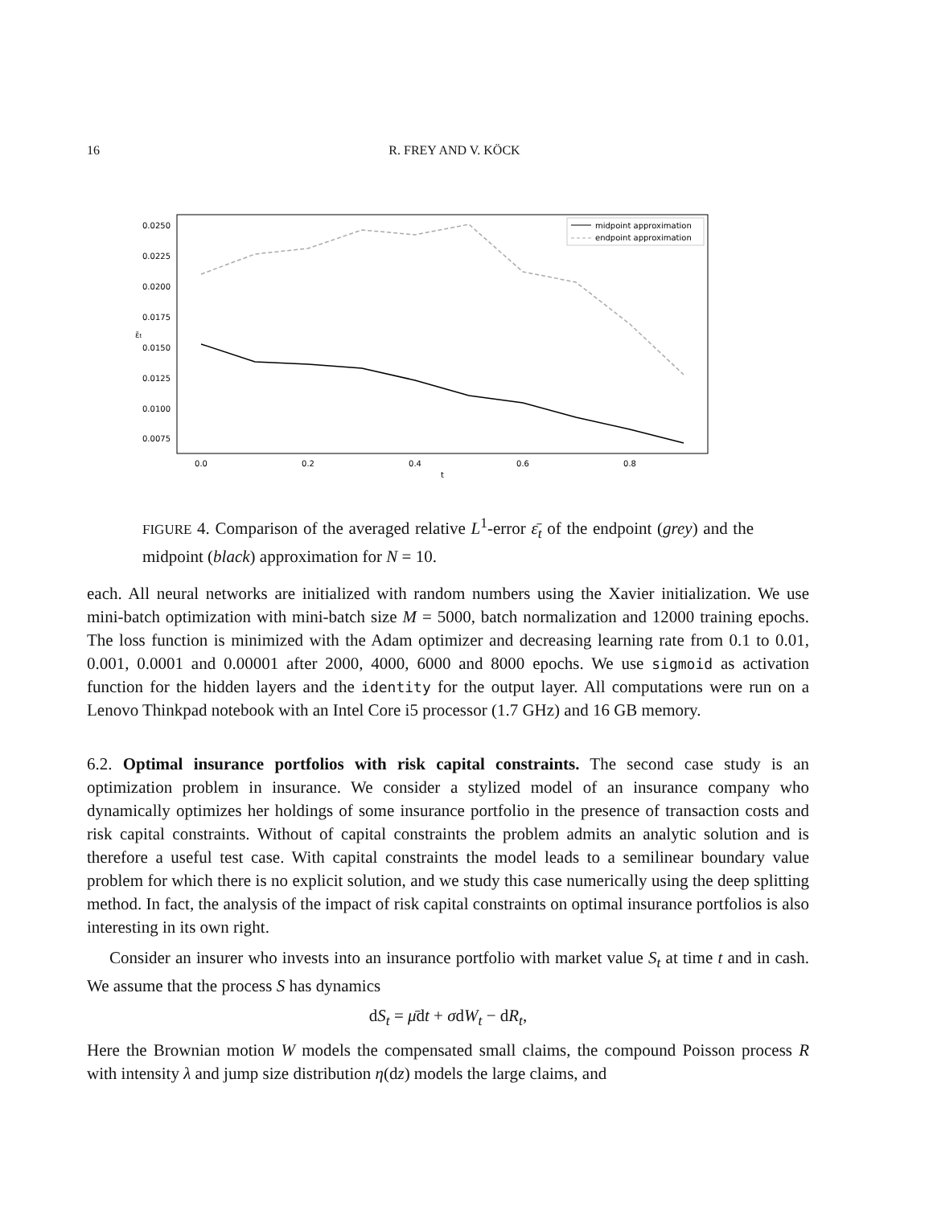16 R. FREY AND V. KÖCK
0.0250
0.0225
0.0200
0.0175
0.0150
0.0125
0.0100
0.0075
ε̄t
0.0
0.2
0.4
0.6
0.8
t
midpoint approximation
endpoint approximation
FIGURE 4. Comparison of the averaged relative L<sup>1</sup>-error ε̄<sub>t</sub> of the endpoint (grey) and the midpoint (black) approximation for N = 10.
each. All neural networks are initialized with random numbers using the Xavier initialization. We use mini-batch optimization with mini-batch size M = 5000, batch normalization and 12000 training epochs. The loss function is minimized with the Adam optimizer and decreasing learning rate from 0.1 to 0.01, 0.001, 0.0001 and 0.00001 after 2000, 4000, 6000 and 8000 epochs. We use sigmoid as activation function for the hidden layers and the identity for the output layer. All computations were run on a Lenovo Thinkpad notebook with an Intel Core i5 processor (1.7 GHz) and 16 GB memory.
6.2. Optimal insurance portfolios with risk capital constraints. The second case study is an optimization problem in insurance. We consider a stylized model of an insurance company who dynamically optimizes her holdings of some insurance portfolio in the presence of transaction costs and risk capital constraints. Without of capital constraints the problem admits an analytic solution and is therefore a useful test case. With capital constraints the model leads to a semilinear boundary value problem for which there is no explicit solution, and we study this case numerically using the deep splitting method. In fact, the analysis of the impact of risk capital constraints on optimal insurance portfolios is also interesting in its own right.
Consider an insurer who invests into an insurance portfolio with market value S<sub>t</sub> at time t and in cash. We assume that the process S has dynamics
dS<sub>t</sub> = μ̄dt + σdW<sub>t</sub> − dR<sub>t</sub>,
Here the Brownian motion W models the compensated small claims, the compound Poisson process R with intensity λ and jump size distribution η(dz) models the large claims, and